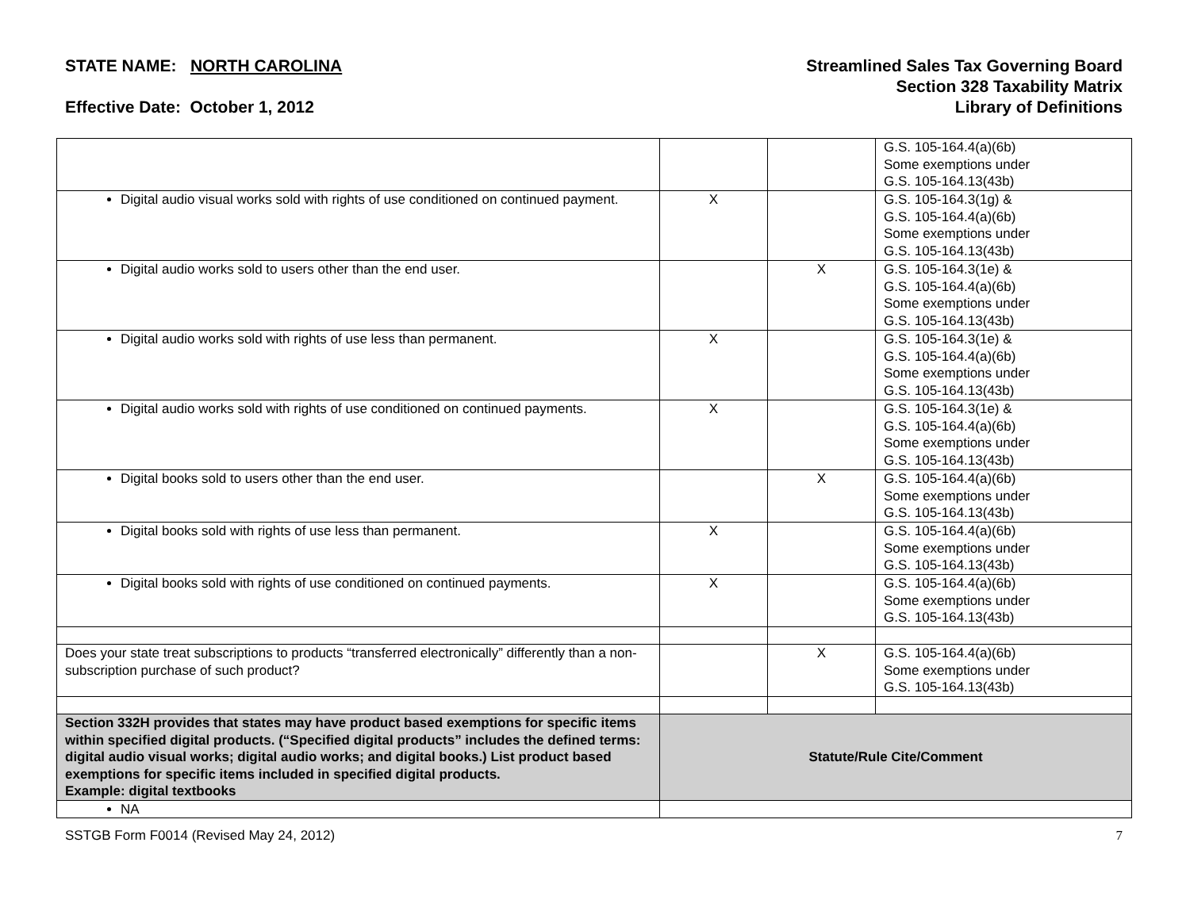STATE NAME: NORTH CAROLINA
Effective Date: October 1, 2012
Streamlined Sales Tax Governing Board
Section 328 Taxability Matrix
Library of Definitions
| | | | G.S. 105-164.4(a)(6b) Some exemptions under G.S. 105-164.13(43b) |
| Digital audio visual works sold with rights of use conditioned on continued payment. | X | | G.S. 105-164.3(1g) & G.S. 105-164.4(a)(6b) Some exemptions under G.S. 105-164.13(43b) |
| Digital audio works sold to users other than the end user. | | X | G.S. 105-164.3(1e) & G.S. 105-164.4(a)(6b) Some exemptions under G.S. 105-164.13(43b) |
| Digital audio works sold with rights of use less than permanent. | X | | G.S. 105-164.3(1e) & G.S. 105-164.4(a)(6b) Some exemptions under G.S. 105-164.13(43b) |
| Digital audio works sold with rights of use conditioned on continued payments. | X | | G.S. 105-164.3(1e) & G.S. 105-164.4(a)(6b) Some exemptions under G.S. 105-164.13(43b) |
| Digital books sold to users other than the end user. | | X | G.S. 105-164.4(a)(6b) Some exemptions under G.S. 105-164.13(43b) |
| Digital books sold with rights of use less than permanent. | X | | G.S. 105-164.4(a)(6b) Some exemptions under G.S. 105-164.13(43b) |
| Digital books sold with rights of use conditioned on continued payments. | X | | G.S. 105-164.4(a)(6b) Some exemptions under G.S. 105-164.13(43b) |
| Does your state treat subscriptions to products “transferred electronically” differently than a non-subscription purchase of such product? | | X | G.S. 105-164.4(a)(6b) Some exemptions under G.S. 105-164.13(43b) |
| Section 332H provides that states may have product based exemptions for specific items within specified digital products. (“Specified digital products” includes the defined terms: digital audio visual works; digital audio works; and digital books.) List product based exemptions for specific items included in specified digital products. Example: digital textbooks | Statute/Rule Cite/Comment | | |
| NA | | | |
SSTGB Form F0014 (Revised May 24, 2012) 7